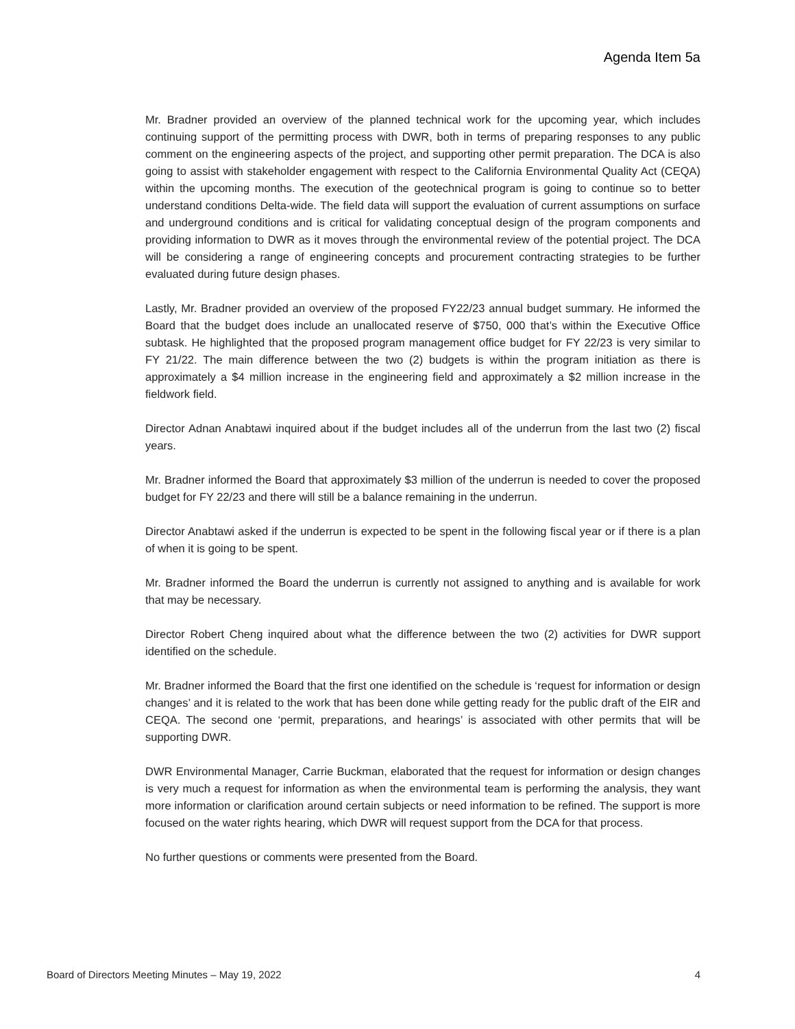Agenda Item 5a
Mr. Bradner provided an overview of the planned technical work for the upcoming year, which includes continuing support of the permitting process with DWR, both in terms of preparing responses to any public comment on the engineering aspects of the project, and supporting other permit preparation. The DCA is also going to assist with stakeholder engagement with respect to the California Environmental Quality Act (CEQA) within the upcoming months. The execution of the geotechnical program is going to continue so to better understand conditions Delta-wide. The field data will support the evaluation of current assumptions on surface and underground conditions and is critical for validating conceptual design of the program components and providing information to DWR as it moves through the environmental review of the potential project. The DCA will be considering a range of engineering concepts and procurement contracting strategies to be further evaluated during future design phases.
Lastly, Mr. Bradner provided an overview of the proposed FY22/23 annual budget summary. He informed the Board that the budget does include an unallocated reserve of $750, 000 that’s within the Executive Office subtask. He highlighted that the proposed program management office budget for FY 22/23 is very similar to FY 21/22. The main difference between the two (2) budgets is within the program initiation as there is approximately a $4 million increase in the engineering field and approximately a $2 million increase in the fieldwork field.
Director Adnan Anabtawi inquired about if the budget includes all of the underrun from the last two (2) fiscal years.
Mr. Bradner informed the Board that approximately $3 million of the underrun is needed to cover the proposed budget for FY 22/23 and there will still be a balance remaining in the underrun.
Director Anabtawi asked if the underrun is expected to be spent in the following fiscal year or if there is a plan of when it is going to be spent.
Mr. Bradner informed the Board the underrun is currently not assigned to anything and is available for work that may be necessary.
Director Robert Cheng inquired about what the difference between the two (2) activities for DWR support identified on the schedule.
Mr. Bradner informed the Board that the first one identified on the schedule is ‘request for information or design changes’ and it is related to the work that has been done while getting ready for the public draft of the EIR and CEQA. The second one ‘permit, preparations, and hearings’ is associated with other permits that will be supporting DWR.
DWR Environmental Manager, Carrie Buckman, elaborated that the request for information or design changes is very much a request for information as when the environmental team is performing the analysis, they want more information or clarification around certain subjects or need information to be refined. The support is more focused on the water rights hearing, which DWR will request support from the DCA for that process.
No further questions or comments were presented from the Board.
Board of Directors Meeting Minutes – May 19, 2022 4